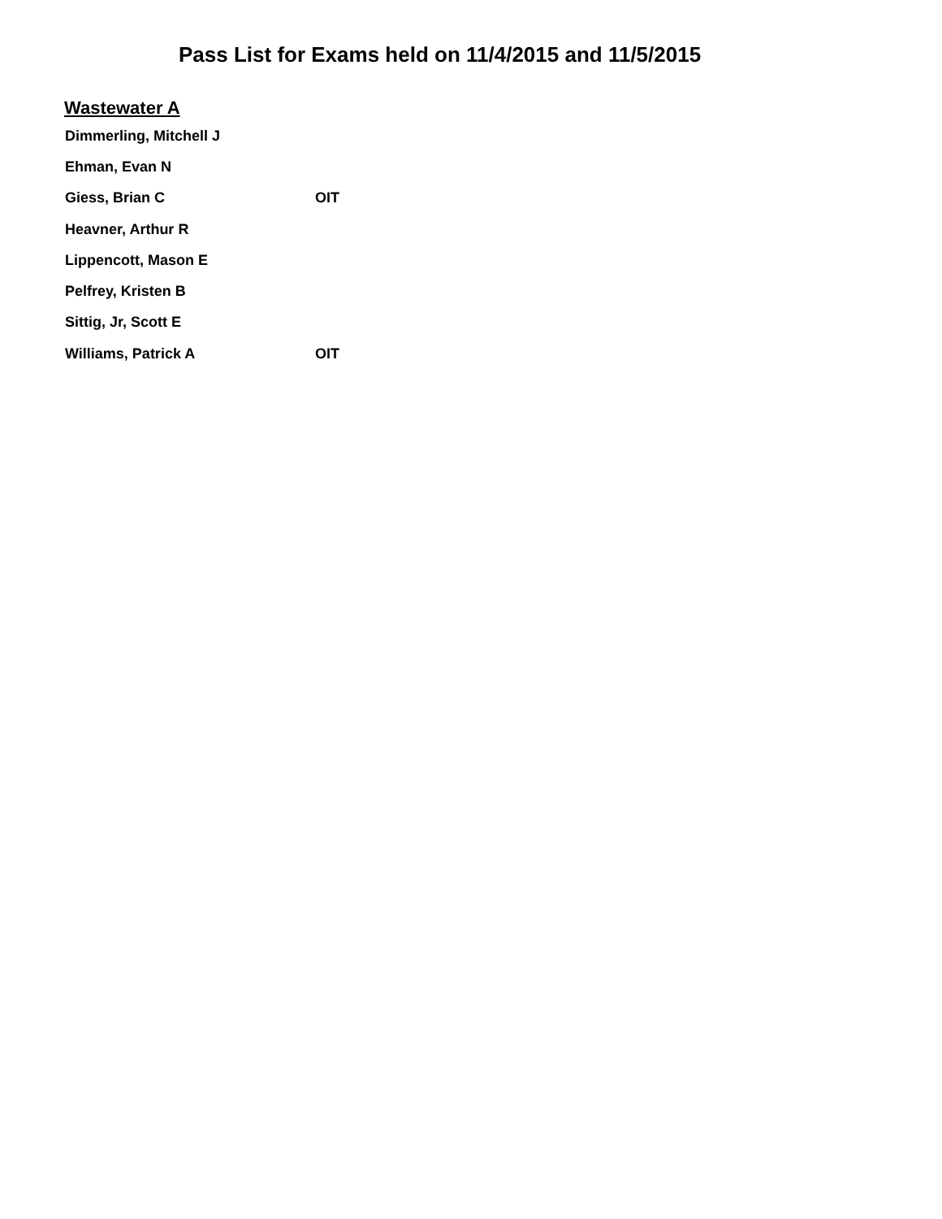Pass List for Exams held on 11/4/2015 and 11/5/2015
Wastewater A
| Dimmerling, Mitchell J | |
| Ehman, Evan N | |
| Giess, Brian C | OIT |
| Heavner, Arthur R | |
| Lippencott, Mason E | |
| Pelfrey, Kristen B | |
| Sittig, Jr, Scott E | |
| Williams, Patrick A | OIT |